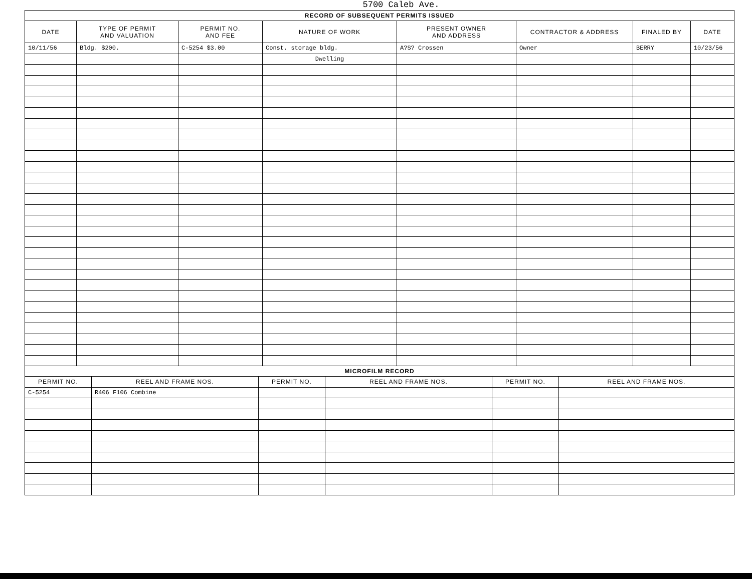5700 Caleb Ave.
| RECORD OF SUBSEQUENT PERMITS ISSUED | | | | | | | |
| --- | --- | --- | --- | --- | --- | --- | --- |
| DATE | TYPE OF PERMIT AND VALUATION | PERMIT NO. AND FEE | NATURE OF WORK | PRESENT OWNER AND ADDRESS | CONTRACTOR & ADDRESS | FINALED BY | DATE |
| 10/11/56 | Bldg. $200. | C-5254 $3.00 | Const. storage bldg. | A?S? Crossen | Owner | BERRY | 10/23/56 |
| | | | Dwelling | | | | |
| MICROFILM RECORD | | | | | |
| --- | --- | --- | --- | --- | --- |
| PERMIT NO. | REEL AND FRAME NOS. | PERMIT NO. | REEL AND FRAME NOS. | PERMIT NO. | REEL AND FRAME NOS. |
| C-5254 | R406 F106 Combine | | | | |